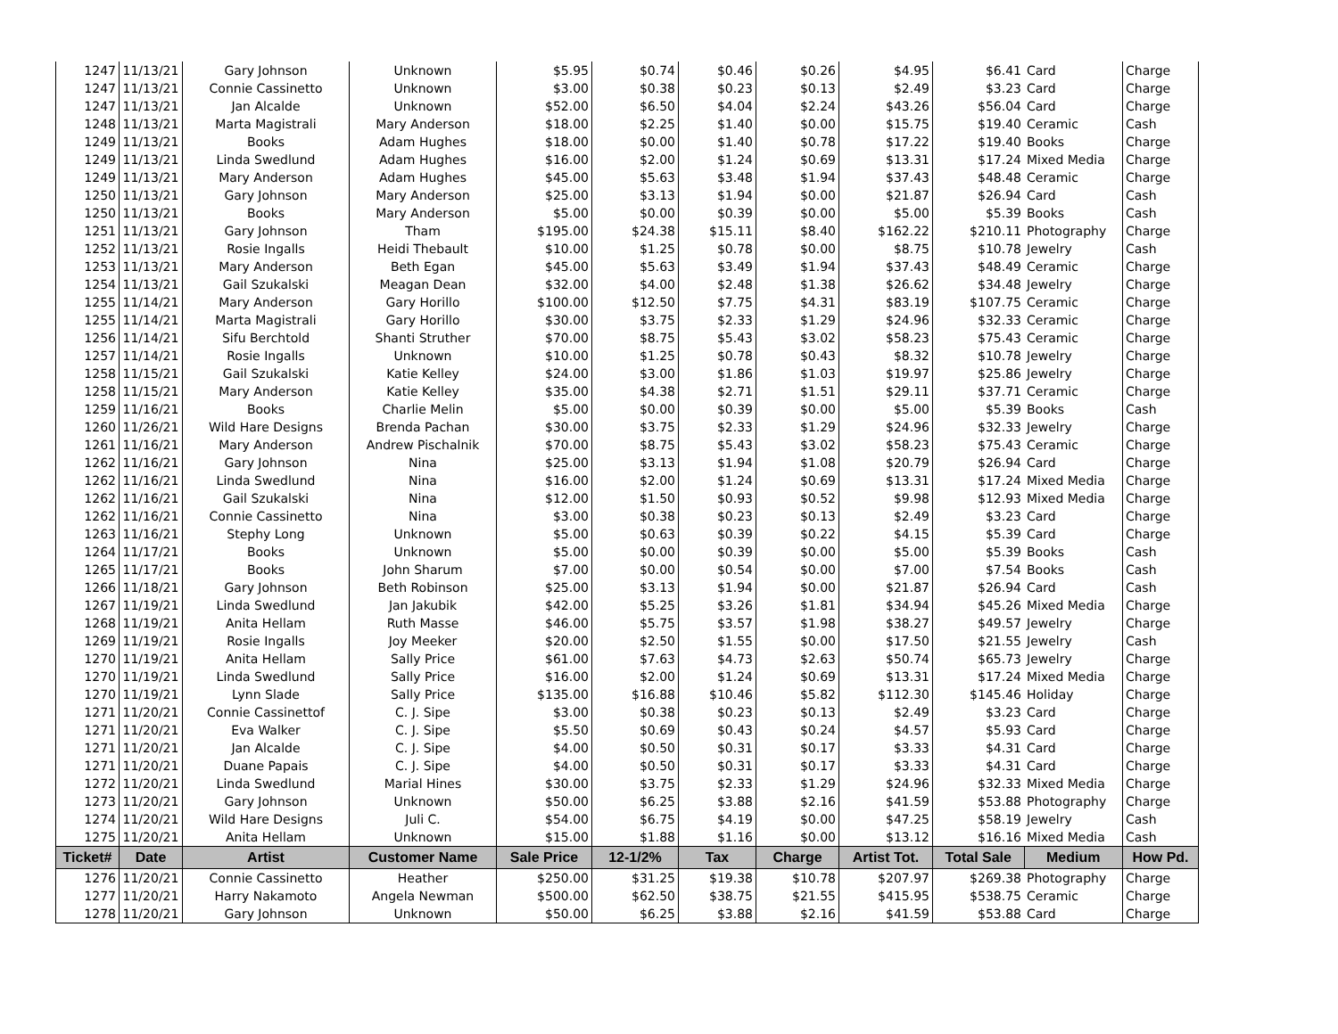| 1247 | 11/13/21 | Gary Johnson | Unknown | $5.95 | $0.74 | $0.46 | $0.26 | $4.95 | $6.41 | Card | Charge |
| 1247 | 11/13/21 | Connie Cassinetto | Unknown | $3.00 | $0.38 | $0.23 | $0.13 | $2.49 | $3.23 | Card | Charge |
| 1247 | 11/13/21 | Jan Alcalde | Unknown | $52.00 | $6.50 | $4.04 | $2.24 | $43.26 | $56.04 | Card | Charge |
| 1248 | 11/13/21 | Marta Magistrali | Mary Anderson | $18.00 | $2.25 | $1.40 | $0.00 | $15.75 | $19.40 | Ceramic | Cash |
| 1249 | 11/13/21 | Books | Adam Hughes | $18.00 | $0.00 | $1.40 | $0.78 | $17.22 | $19.40 | Books | Charge |
| 1249 | 11/13/21 | Linda Swedlund | Adam Hughes | $16.00 | $2.00 | $1.24 | $0.69 | $13.31 | $17.24 | Mixed Media | Charge |
| 1249 | 11/13/21 | Mary Anderson | Adam Hughes | $45.00 | $5.63 | $3.48 | $1.94 | $37.43 | $48.48 | Ceramic | Charge |
| 1250 | 11/13/21 | Gary Johnson | Mary Anderson | $25.00 | $3.13 | $1.94 | $0.00 | $21.87 | $26.94 | Card | Cash |
| 1250 | 11/13/21 | Books | Mary Anderson | $5.00 | $0.00 | $0.39 | $0.00 | $5.00 | $5.39 | Books | Cash |
| 1251 | 11/13/21 | Gary Johnson | Tham | $195.00 | $24.38 | $15.11 | $8.40 | $162.22 | $210.11 | Photography | Charge |
| 1252 | 11/13/21 | Rosie Ingalls | Heidi Thebault | $10.00 | $1.25 | $0.78 | $0.00 | $8.75 | $10.78 | Jewelry | Cash |
| 1253 | 11/13/21 | Mary Anderson | Beth Egan | $45.00 | $5.63 | $3.49 | $1.94 | $37.43 | $48.49 | Ceramic | Charge |
| 1254 | 11/13/21 | Gail Szukalski | Meagan Dean | $32.00 | $4.00 | $2.48 | $1.38 | $26.62 | $34.48 | Jewelry | Charge |
| 1255 | 11/14/21 | Mary Anderson | Gary Horillo | $100.00 | $12.50 | $7.75 | $4.31 | $83.19 | $107.75 | Ceramic | Charge |
| 1255 | 11/14/21 | Marta Magistrali | Gary Horillo | $30.00 | $3.75 | $2.33 | $1.29 | $24.96 | $32.33 | Ceramic | Charge |
| 1256 | 11/14/21 | Sifu Berchtold | Shanti Struther | $70.00 | $8.75 | $5.43 | $3.02 | $58.23 | $75.43 | Ceramic | Charge |
| 1257 | 11/14/21 | Rosie Ingalls | Unknown | $10.00 | $1.25 | $0.78 | $0.43 | $8.32 | $10.78 | Jewelry | Charge |
| 1258 | 11/15/21 | Gail Szukalski | Katie Kelley | $24.00 | $3.00 | $1.86 | $1.03 | $19.97 | $25.86 | Jewelry | Charge |
| 1258 | 11/15/21 | Mary Anderson | Katie Kelley | $35.00 | $4.38 | $2.71 | $1.51 | $29.11 | $37.71 | Ceramic | Charge |
| 1259 | 11/16/21 | Books | Charlie Melin | $5.00 | $0.00 | $0.39 | $0.00 | $5.00 | $5.39 | Books | Cash |
| 1260 | 11/26/21 | Wild Hare Designs | Brenda Pachan | $30.00 | $3.75 | $2.33 | $1.29 | $24.96 | $32.33 | Jewelry | Charge |
| 1261 | 11/16/21 | Mary Anderson | Andrew Pischalnik | $70.00 | $8.75 | $5.43 | $3.02 | $58.23 | $75.43 | Ceramic | Charge |
| 1262 | 11/16/21 | Gary Johnson | Nina | $25.00 | $3.13 | $1.94 | $1.08 | $20.79 | $26.94 | Card | Charge |
| 1262 | 11/16/21 | Linda Swedlund | Nina | $16.00 | $2.00 | $1.24 | $0.69 | $13.31 | $17.24 | Mixed Media | Charge |
| 1262 | 11/16/21 | Gail Szukalski | Nina | $12.00 | $1.50 | $0.93 | $0.52 | $9.98 | $12.93 | Mixed Media | Charge |
| 1262 | 11/16/21 | Connie Cassinetto | Nina | $3.00 | $0.38 | $0.23 | $0.13 | $2.49 | $3.23 | Card | Charge |
| 1263 | 11/16/21 | Stephy Long | Unknown | $5.00 | $0.63 | $0.39 | $0.22 | $4.15 | $5.39 | Card | Charge |
| 1264 | 11/17/21 | Books | Unknown | $5.00 | $0.00 | $0.39 | $0.00 | $5.00 | $5.39 | Books | Cash |
| 1265 | 11/17/21 | Books | John Sharum | $7.00 | $0.00 | $0.54 | $0.00 | $7.00 | $7.54 | Books | Cash |
| 1266 | 11/18/21 | Gary Johnson | Beth Robinson | $25.00 | $3.13 | $1.94 | $0.00 | $21.87 | $26.94 | Card | Cash |
| 1267 | 11/19/21 | Linda Swedlund | Jan Jakubik | $42.00 | $5.25 | $3.26 | $1.81 | $34.94 | $45.26 | Mixed Media | Charge |
| 1268 | 11/19/21 | Anita Hellam | Ruth Masse | $46.00 | $5.75 | $3.57 | $1.98 | $38.27 | $49.57 | Jewelry | Charge |
| 1269 | 11/19/21 | Rosie Ingalls | Joy Meeker | $20.00 | $2.50 | $1.55 | $0.00 | $17.50 | $21.55 | Jewelry | Cash |
| 1270 | 11/19/21 | Anita Hellam | Sally Price | $61.00 | $7.63 | $4.73 | $2.63 | $50.74 | $65.73 | Jewelry | Charge |
| 1270 | 11/19/21 | Linda Swedlund | Sally Price | $16.00 | $2.00 | $1.24 | $0.69 | $13.31 | $17.24 | Mixed Media | Charge |
| 1270 | 11/19/21 | Lynn Slade | Sally Price | $135.00 | $16.88 | $10.46 | $5.82 | $112.30 | $145.46 | Holiday | Charge |
| 1271 | 11/20/21 | Connie Cassinettof | C. J. Sipe | $3.00 | $0.38 | $0.23 | $0.13 | $2.49 | $3.23 | Card | Charge |
| 1271 | 11/20/21 | Eva Walker | C. J. Sipe | $5.50 | $0.69 | $0.43 | $0.24 | $4.57 | $5.93 | Card | Charge |
| 1271 | 11/20/21 | Jan Alcalde | C. J. Sipe | $4.00 | $0.50 | $0.31 | $0.17 | $3.33 | $4.31 | Card | Charge |
| 1271 | 11/20/21 | Duane Papais | C. J. Sipe | $4.00 | $0.50 | $0.31 | $0.17 | $3.33 | $4.31 | Card | Charge |
| 1272 | 11/20/21 | Linda Swedlund | Marial Hines | $30.00 | $3.75 | $2.33 | $1.29 | $24.96 | $32.33 | Mixed Media | Charge |
| 1273 | 11/20/21 | Gary Johnson | Unknown | $50.00 | $6.25 | $3.88 | $2.16 | $41.59 | $53.88 | Photography | Charge |
| 1274 | 11/20/21 | Wild Hare Designs | Juli C. | $54.00 | $6.75 | $4.19 | $0.00 | $47.25 | $58.19 | Jewelry | Cash |
| 1275 | 11/20/21 | Anita Hellam | Unknown | $15.00 | $1.88 | $1.16 | $0.00 | $13.12 | $16.16 | Mixed Media | Cash |
| Ticket# | Date | Artist | Customer Name | Sale Price | 12-1/2% | Tax | Charge | Artist Tot. | Total Sale | Medium | How Pd. |
| 1276 | 11/20/21 | Connie Cassinetto | Heather | $250.00 | $31.25 | $19.38 | $10.78 | $207.97 | $269.38 | Photography | Charge |
| 1277 | 11/20/21 | Harry Nakamoto | Angela Newman | $500.00 | $62.50 | $38.75 | $21.55 | $415.95 | $538.75 | Ceramic | Charge |
| 1278 | 11/20/21 | Gary Johnson | Unknown | $50.00 | $6.25 | $3.88 | $2.16 | $41.59 | $53.88 | Card | Charge |